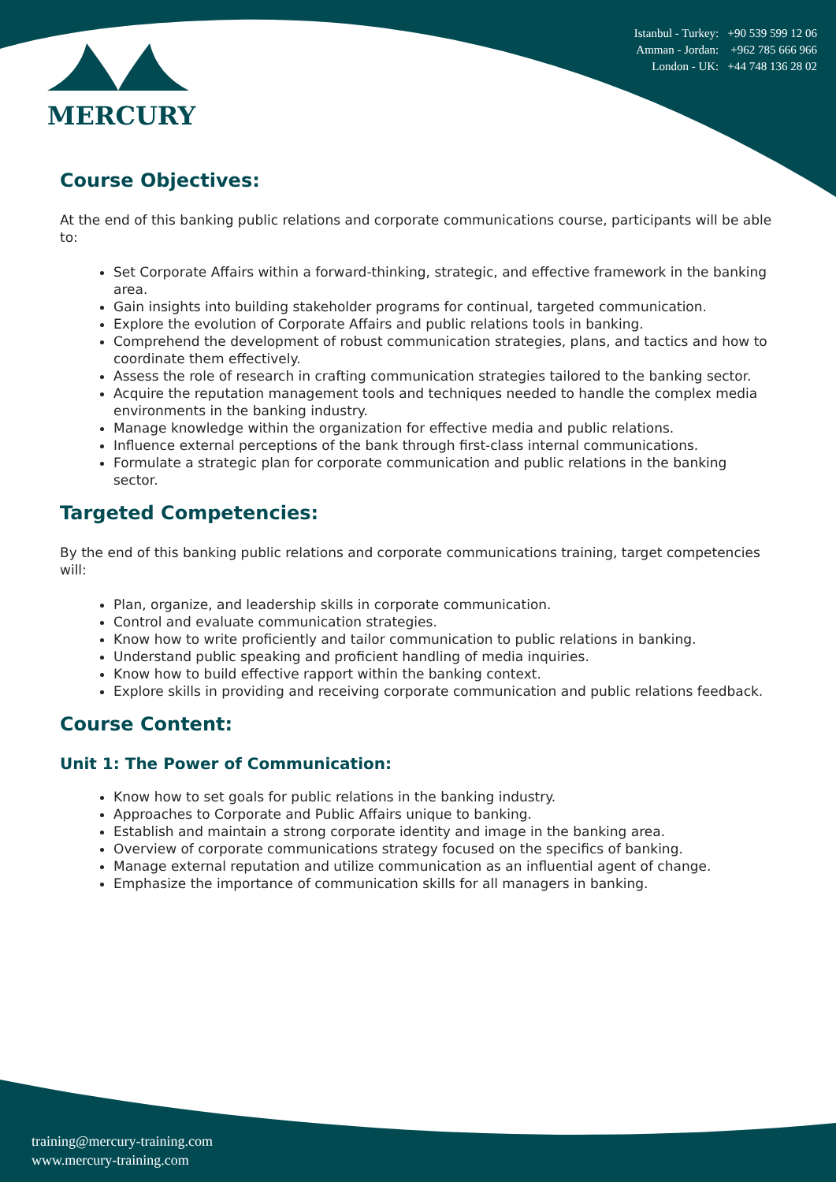MERCURY
Istanbul - Turkey: +90 539 599 12 06
Amman - Jordan: +962 785 666 966
London - UK: +44 748 136 28 02
Course Objectives:
At the end of this banking public relations and corporate communications course, participants will be able to:
Set Corporate Affairs within a forward-thinking, strategic, and effective framework in the banking area.
Gain insights into building stakeholder programs for continual, targeted communication.
Explore the evolution of Corporate Affairs and public relations tools in banking.
Comprehend the development of robust communication strategies, plans, and tactics and how to coordinate them effectively.
Assess the role of research in crafting communication strategies tailored to the banking sector.
Acquire the reputation management tools and techniques needed to handle the complex media environments in the banking industry.
Manage knowledge within the organization for effective media and public relations.
Influence external perceptions of the bank through first-class internal communications.
Formulate a strategic plan for corporate communication and public relations in the banking sector.
Targeted Competencies:
By the end of this banking public relations and corporate communications training, target competencies will:
Plan, organize, and leadership skills in corporate communication.
Control and evaluate communication strategies.
Know how to write proficiently and tailor communication to public relations in banking.
Understand public speaking and proficient handling of media inquiries.
Know how to build effective rapport within the banking context.
Explore skills in providing and receiving corporate communication and public relations feedback.
Course Content:
Unit 1: The Power of Communication:
Know how to set goals for public relations in the banking industry.
Approaches to Corporate and Public Affairs unique to banking.
Establish and maintain a strong corporate identity and image in the banking area.
Overview of corporate communications strategy focused on the specifics of banking.
Manage external reputation and utilize communication as an influential agent of change.
Emphasize the importance of communication skills for all managers in banking.
training@mercury-training.com
www.mercury-training.com